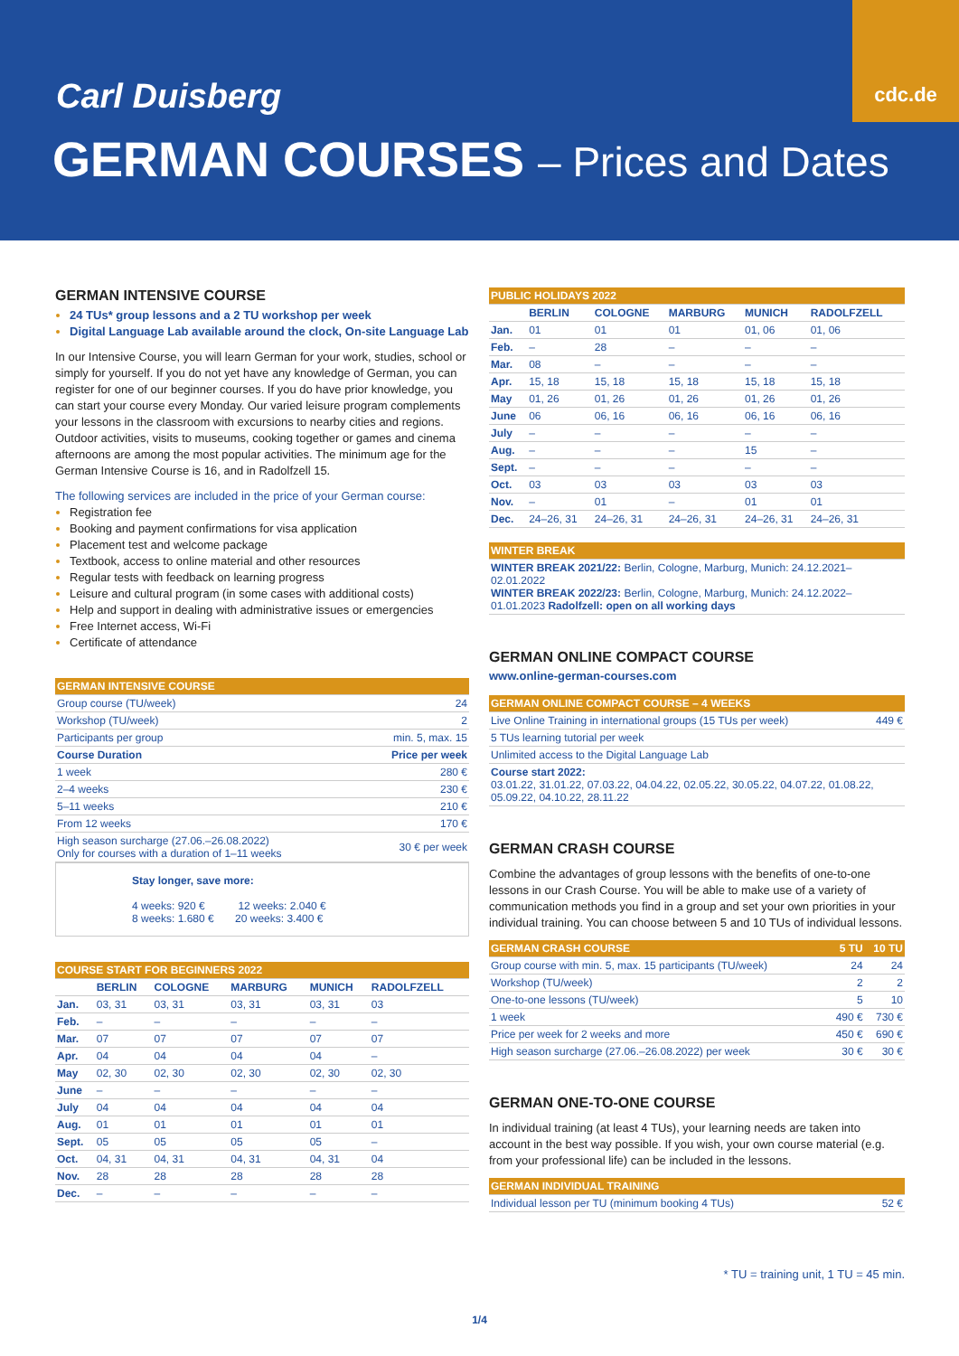Carl Duisberg
cdc.de
GERMAN COURSES – Prices and Dates
GERMAN INTENSIVE COURSE
24 TUs* group lessons and a 2 TU workshop per week
Digital Language Lab available around the clock, On-site Language Lab
In our Intensive Course, you will learn German for your work, studies, school or simply for yourself. If you do not yet have any knowledge of German, you can register for one of our beginner courses. If you do have prior knowledge, you can start your course every Monday. Our varied leisure program complements your lessons in the classroom with excursions to nearby cities and regions. Outdoor activities, visits to museums, cooking together or games and cinema afternoons are among the most popular activities. The minimum age for the German Intensive Course is 16, and in Radolfzell 15.
The following services are included in the price of your German course:
Registration fee
Booking and payment confirmations for visa application
Placement test and welcome package
Textbook, access to online material and other resources
Regular tests with feedback on learning progress
Leisure and cultural program (in some cases with additional costs)
Help and support in dealing with administrative issues or emergencies
Free Internet access, Wi-Fi
Certificate of attendance
| GERMAN INTENSIVE COURSE | |
| --- | --- |
| Group course (TU/week) | 24 |
| Workshop (TU/week) | 2 |
| Participants per group | min. 5, max. 15 |
| Course Duration | Price per week |
| 1 week | 280 € |
| 2–4 weeks | 230 € |
| 5–11 weeks | 210 € |
| From 12 weeks | 170 € |
| High season surcharge (27.06.–26.08.2022) Only for courses with a duration of 1–11 weeks | 30 € per week |
Stay longer, save more:
4 weeks: 920 € 12 weeks: 2.040 €
8 weeks: 1.680 € 20 weeks: 3.400 €
| COURSE START FOR BEGINNERS 2022 | | | | | |
| --- | --- | --- | --- | --- | --- |
| | BERLIN | COLOGNE | MARBURG | MUNICH | RADOLFZELL |
| Jan. | 03, 31 | 03, 31 | 03, 31 | 03, 31 | 03 |
| Feb. | – | – | – | – | – |
| Mar. | 07 | 07 | 07 | 07 | 07 |
| Apr. | 04 | 04 | 04 | 04 | – |
| May | 02, 30 | 02, 30 | 02, 30 | 02, 30 | 02, 30 |
| June | – | – | – | – | – |
| July | 04 | 04 | 04 | 04 | 04 |
| Aug. | 01 | 01 | 01 | 01 | 01 |
| Sept. | 05 | 05 | 05 | 05 | – |
| Oct. | 04, 31 | 04, 31 | 04, 31 | 04, 31 | 04 |
| Nov. | 28 | 28 | 28 | 28 | 28 |
| Dec. | – | – | – | – | – |
| PUBLIC HOLIDAYS 2022 | | | | | |
| --- | --- | --- | --- | --- | --- |
| | BERLIN | COLOGNE | MARBURG | MUNICH | RADOLFZELL |
| Jan. | 01 | 01 | 01 | 01, 06 | 01, 06 |
| Feb. | – | 28 | – | – | – |
| Mar. | 08 | – | – | – | – |
| Apr. | 15, 18 | 15, 18 | 15, 18 | 15, 18 | 15, 18 |
| May | 01, 26 | 01, 26 | 01, 26 | 01, 26 | 01, 26 |
| June | 06 | 06, 16 | 06, 16 | 06, 16 | 06, 16 |
| July | – | – | – | – | – |
| Aug. | – | – | – | 15 | – |
| Sept. | – | – | – | – | – |
| Oct. | 03 | 03 | 03 | 03 | 03 |
| Nov. | – | 01 | – | 01 | 01 |
| Dec. | 24–26, 31 | 24–26, 31 | 24–26, 31 | 24–26, 31 | 24–26, 31 |
| WINTER BREAK |
| --- |
| WINTER BREAK 2021/22: Berlin, Cologne, Marburg, Munich: 24.12.2021–02.01.2022 WINTER BREAK 2022/23: Berlin, Cologne, Marburg, Munich: 24.12.2022–01.01.2023 Radolfzell: open on all working days |
GERMAN ONLINE COMPACT COURSE
www.online-german-courses.com
| GERMAN ONLINE COMPACT COURSE – 4 WEEKS | |
| --- | --- |
| Live Online Training in international groups (15 TUs per week) | 449 € |
| 5 TUs learning tutorial per week | |
| Unlimited access to the Digital Language Lab | |
| Course start 2022: 03.01.22, 31.01.22, 07.03.22, 04.04.22, 02.05.22, 30.05.22, 04.07.22, 01.08.22, 05.09.22, 04.10.22, 28.11.22 | |
GERMAN CRASH COURSE
Combine the advantages of group lessons with the benefits of one-to-one lessons in our Crash Course. You will be able to make use of a variety of communication methods you find in a group and set your own priorities in your individual training. You can choose between 5 and 10 TUs of individual lessons.
| GERMAN CRASH COURSE | 5 TU | 10 TU |
| --- | --- | --- |
| Group course with min. 5, max. 15 participants (TU/week) | 24 | 24 |
| Workshop (TU/week) | 2 | 2 |
| One-to-one lessons (TU/week) | 5 | 10 |
| 1 week | 490 € | 730 € |
| Price per week for 2 weeks and more | 450 € | 690 € |
| High season surcharge (27.06.–26.08.2022) per week | 30 € | 30 € |
GERMAN ONE-TO-ONE COURSE
In individual training (at least 4 TUs), your learning needs are taken into account in the best way possible. If you wish, your own course material (e.g. from your professional life) can be included in the lessons.
| GERMAN INDIVIDUAL TRAINING | |
| --- | --- |
| Individual lesson per TU (minimum booking 4 TUs) | 52 € |
* TU = training unit, 1 TU = 45 min.
1/4